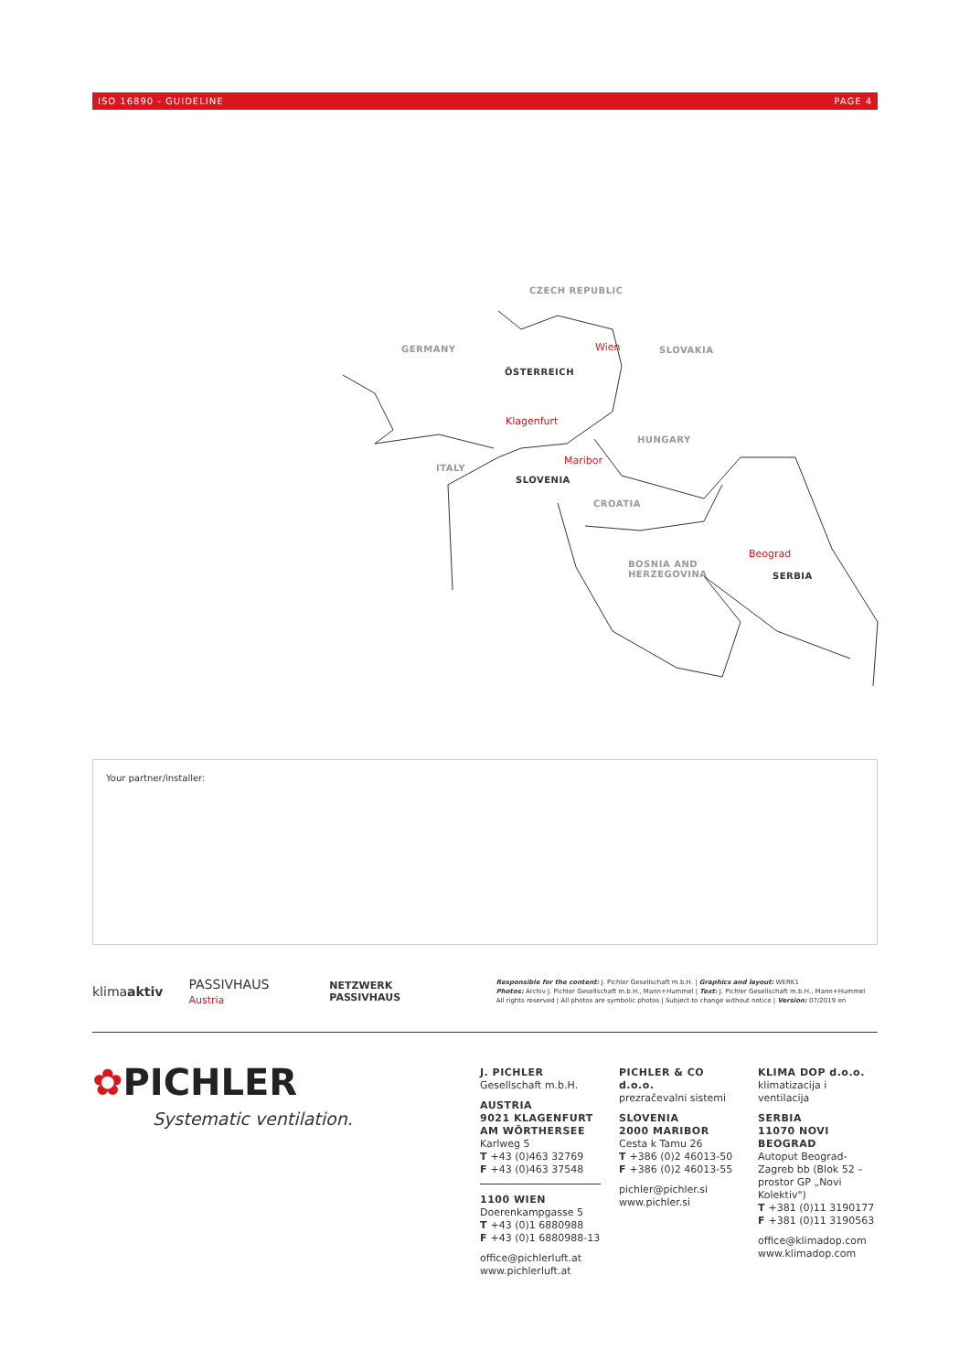ISO 16890 - GUIDELINE PAGE 4
CZECH REPUBLIC
GERMANY Wien SLOVAKIA
ÖSTERREICH
Klagenfurt
HUNGARY
Maribor
ITALY
SLOVENIA
CROATIA
Beograd
BOSNIA AND
HERZEGOVINA
SERBIA
Your partner/installer:
klimaaktiv PASSIVHAUS Austria NETZWERK PASSIVHAUS
Responsible for the content: J. Pichler Gesellschaft m.b.H. | Graphics and layout: WERK1
Photos: Archiv J. Pichler Gesellschaft m.b.H., Mann+Hummel | Text: J. Pichler Gesellschaft m.b.H., Mann+Hummel
All rights reserved | All photos are symbolic photos | Subject to change without notice | Version: 07/2019 en
✿PICHLER
Systematic ventilation.
J. PICHLER
Gesellschaft m.b.H.
AUSTRIA
9021 KLAGENFURT
AM WÖRTHERSEE
Karlweg 5
T +43 (0)463 32769
F +43 (0)463 37548
1100 WIEN
Doerenkampgasse 5
T +43 (0)1 6880988
F +43 (0)1 6880988-13
office@pichlerluft.at
www.pichlerluft.at
PICHLER & CO d.o.o.
prezračevalni sistemi
SLOVENIA
2000 MARIBOR
Cesta k Tamu 26
T +386 (0)2 46013-50
F +386 (0)2 46013-55
pichler@pichler.si
www.pichler.si
KLIMA DOP d.o.o.
klimatizacija i ventilacija
SERBIA
11070 NOVI BEOGRAD
Autoput Beograd-Zagreb bb (Blok 52 – prostor GP „Novi Kolektiv")
T +381 (0)11 3190177
F +381 (0)11 3190563
office@klimadop.com
www.klimadop.com